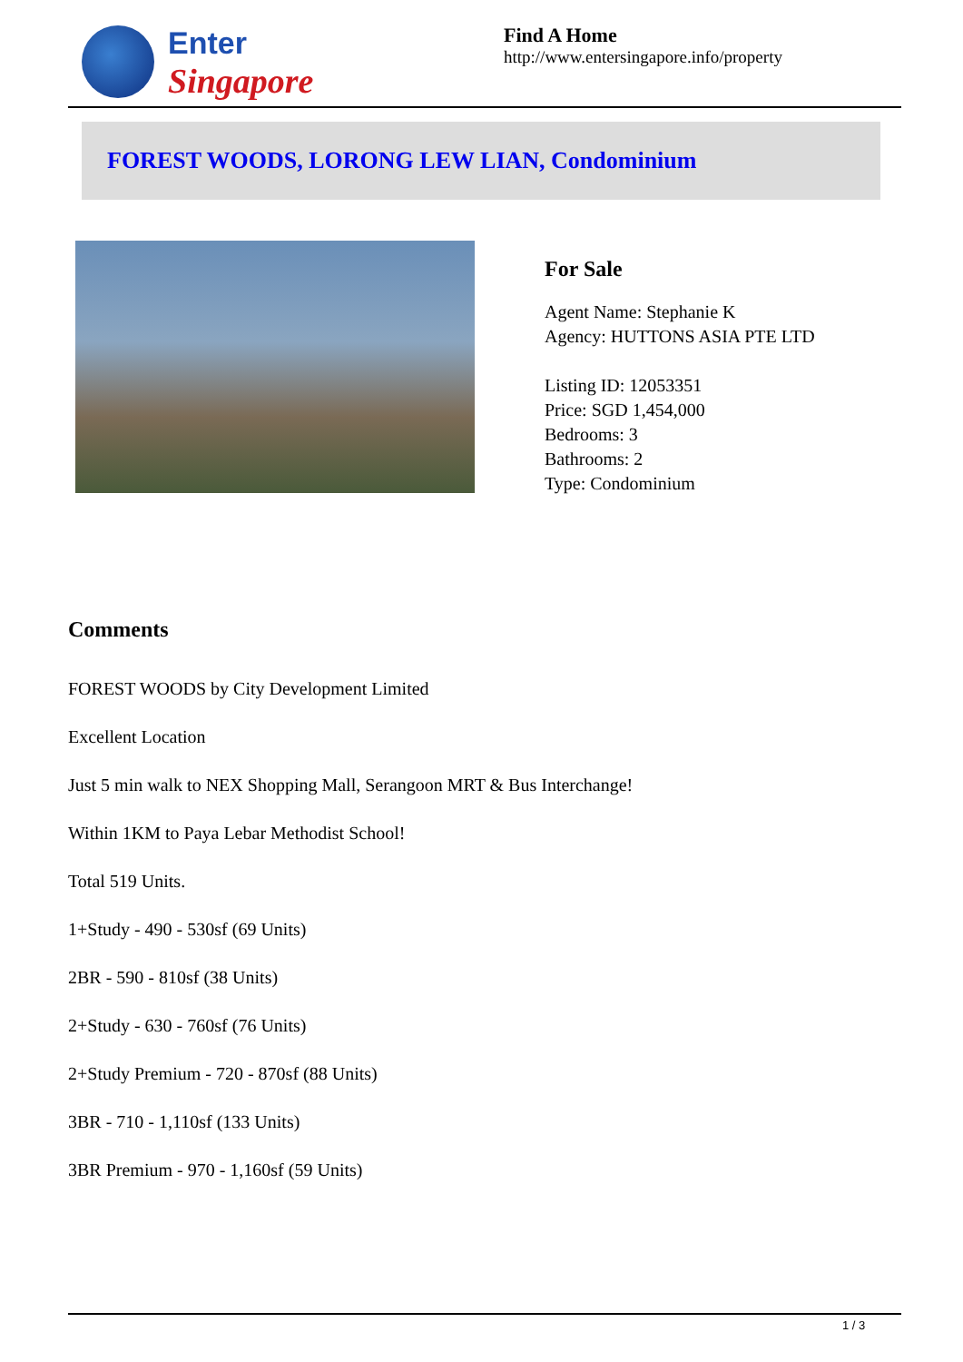Enter
Singapore
Find A Home
http://www.entersingapore.info/property
FOREST WOODS, LORONG LEW LIAN, Condominium
For Sale
Agent Name: Stephanie K
Agency: HUTTONS ASIA PTE LTD
Listing ID: 12053351
Price: SGD 1,454,000
Bedrooms: 3
Bathrooms: 2
Type: Condominium
Comments
FOREST WOODS by City Development Limited
Excellent Location
Just 5 min walk to NEX Shopping Mall, Serangoon MRT & Bus Interchange!
Within 1KM to Paya Lebar Methodist School!
Total 519 Units.
1+Study - 490 - 530sf (69 Units)
2BR - 590 - 810sf (38 Units)
2+Study - 630 - 760sf (76 Units)
2+Study Premium - 720 - 870sf (88 Units)
3BR - 710 - 1,110sf (133 Units)
3BR Premium - 970 - 1,160sf (59 Units)
1 / 3